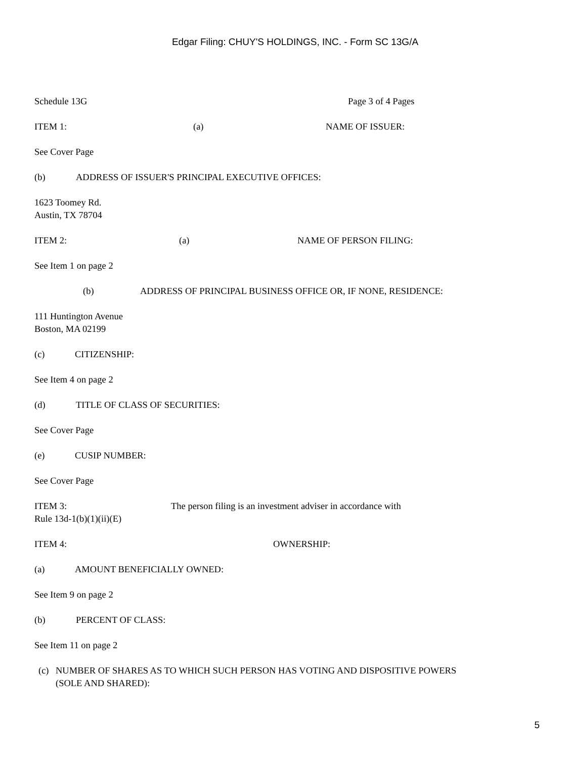Edgar Filing: CHUY'S HOLDINGS, INC. - Form SC 13G/A
Schedule 13G Page 3 of 4 Pages
ITEM 1: (a) NAME OF ISSUER:
See Cover Page
(b) ADDRESS OF ISSUER'S PRINCIPAL EXECUTIVE OFFICES:
1623 Toomey Rd.
Austin, TX 78704
ITEM 2: (a) NAME OF PERSON FILING:
See Item 1 on page 2
(b) ADDRESS OF PRINCIPAL BUSINESS OFFICE OR, IF NONE, RESIDENCE:
111 Huntington Avenue
Boston, MA 02199
(c) CITIZENSHIP:
See Item 4 on page 2
(d) TITLE OF CLASS OF SECURITIES:
See Cover Page
(e) CUSIP NUMBER:
See Cover Page
ITEM 3: The person filing is an investment adviser in accordance with
Rule 13d-1(b)(1)(ii)(E)
ITEM 4: OWNERSHIP:
(a) AMOUNT BENEFICIALLY OWNED:
See Item 9 on page 2
(b) PERCENT OF CLASS:
See Item 11 on page 2
(c) NUMBER OF SHARES AS TO WHICH SUCH PERSON HAS VOTING AND DISPOSITIVE POWERS
(SOLE AND SHARED):
5